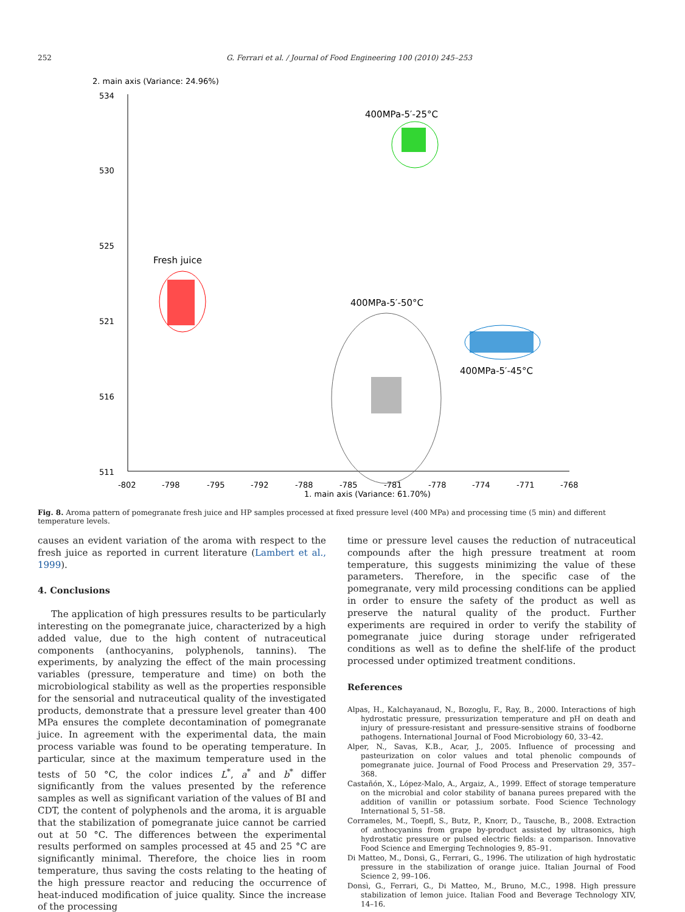252 G. Ferrari et al. / Journal of Food Engineering 100 (2010) 245–253
2. main axis (Variance: 24.96%)
534
530
525
521
516
511
-802
-798
-795
-792
-788
-785
-781
-778
-774
-771
-768
1. main axis (Variance: 61.70%)
400MPa-5′-25°C
Fresh juice
400MPa-5′-50°C
400MPa-5′-45°C
Fig. 8. Aroma pattern of pomegranate fresh juice and HP samples processed at fixed pressure level (400 MPa) and processing time (5 min) and different temperature levels.
causes an evident variation of the aroma with respect to the fresh juice as reported in current literature (Lambert et al., 1999).
4. Conclusions
The application of high pressures results to be particularly interesting on the pomegranate juice, characterized by a high added value, due to the high content of nutraceutical components (anthocyanins, polyphenols, tannins). The experiments, by analyzing the effect of the main processing variables (pressure, temperature and time) on both the microbiological stability as well as the properties responsible for the sensorial and nutraceutical quality of the investigated products, demonstrate that a pressure level greater than 400 MPa ensures the complete decontamination of pomegranate juice. In agreement with the experimental data, the main process variable was found to be operating temperature. In particular, since at the maximum temperature used in the tests of 50 °C, the color indices L<sup>*</sup>, a<sup>*</sup> and b<sup>*</sup> differ significantly from the values presented by the reference samples as well as significant variation of the values of BI and CDT, the content of polyphenols and the aroma, it is arguable that the stabilization of pomegranate juice cannot be carried out at 50 °C. The differences between the experimental results performed on samples processed at 45 and 25 °C are significantly minimal. Therefore, the choice lies in room temperature, thus saving the costs relating to the heating of the high pressure reactor and reducing the occurrence of heat-induced modification of juice quality. Since the increase of the processing
time or pressure level causes the reduction of nutraceutical compounds after the high pressure treatment at room temperature, this suggests minimizing the value of these parameters. Therefore, in the specific case of the pomegranate, very mild processing conditions can be applied in order to ensure the safety of the product as well as preserve the natural quality of the product. Further experiments are required in order to verify the stability of pomegranate juice during storage under refrigerated conditions as well as to define the shelf-life of the product processed under optimized treatment conditions.
References
Alpas, H., Kalchayanaud, N., Bozoglu, F., Ray, B., 2000. Interactions of high hydrostatic pressure, pressurization temperature and pH on death and injury of pressure-resistant and pressure-sensitive strains of foodborne pathogens. International Journal of Food Microbiology 60, 33–42.
Alper, N., Savas, K.B., Acar, J., 2005. Influence of processing and pasteurization on color values and total phenolic compounds of pomegranate juice. Journal of Food Process and Preservation 29, 357–368.
Castañón, X., López-Malo, A., Argaiz, A., 1999. Effect of storage temperature on the microbial and color stability of banana purees prepared with the addition of vanillin or potassium sorbate. Food Science Technology International 5, 51–58.
Corrameles, M., Toepfl, S., Butz, P., Knorr, D., Tausche, B., 2008. Extraction of anthocyanins from grape by-product assisted by ultrasonics, high hydrostatic pressure or pulsed electric fields: a comparison. Innovative Food Science and Emerging Technologies 9, 85–91.
Di Matteo, M., Donsì, G., Ferrari, G., 1996. The utilization of high hydrostatic pressure in the stabilization of orange juice. Italian Journal of Food Science 2, 99–106.
Donsì, G., Ferrari, G., Di Matteo, M., Bruno, M.C., 1998. High pressure stabilization of lemon juice. Italian Food and Beverage Technology XIV, 14–16.